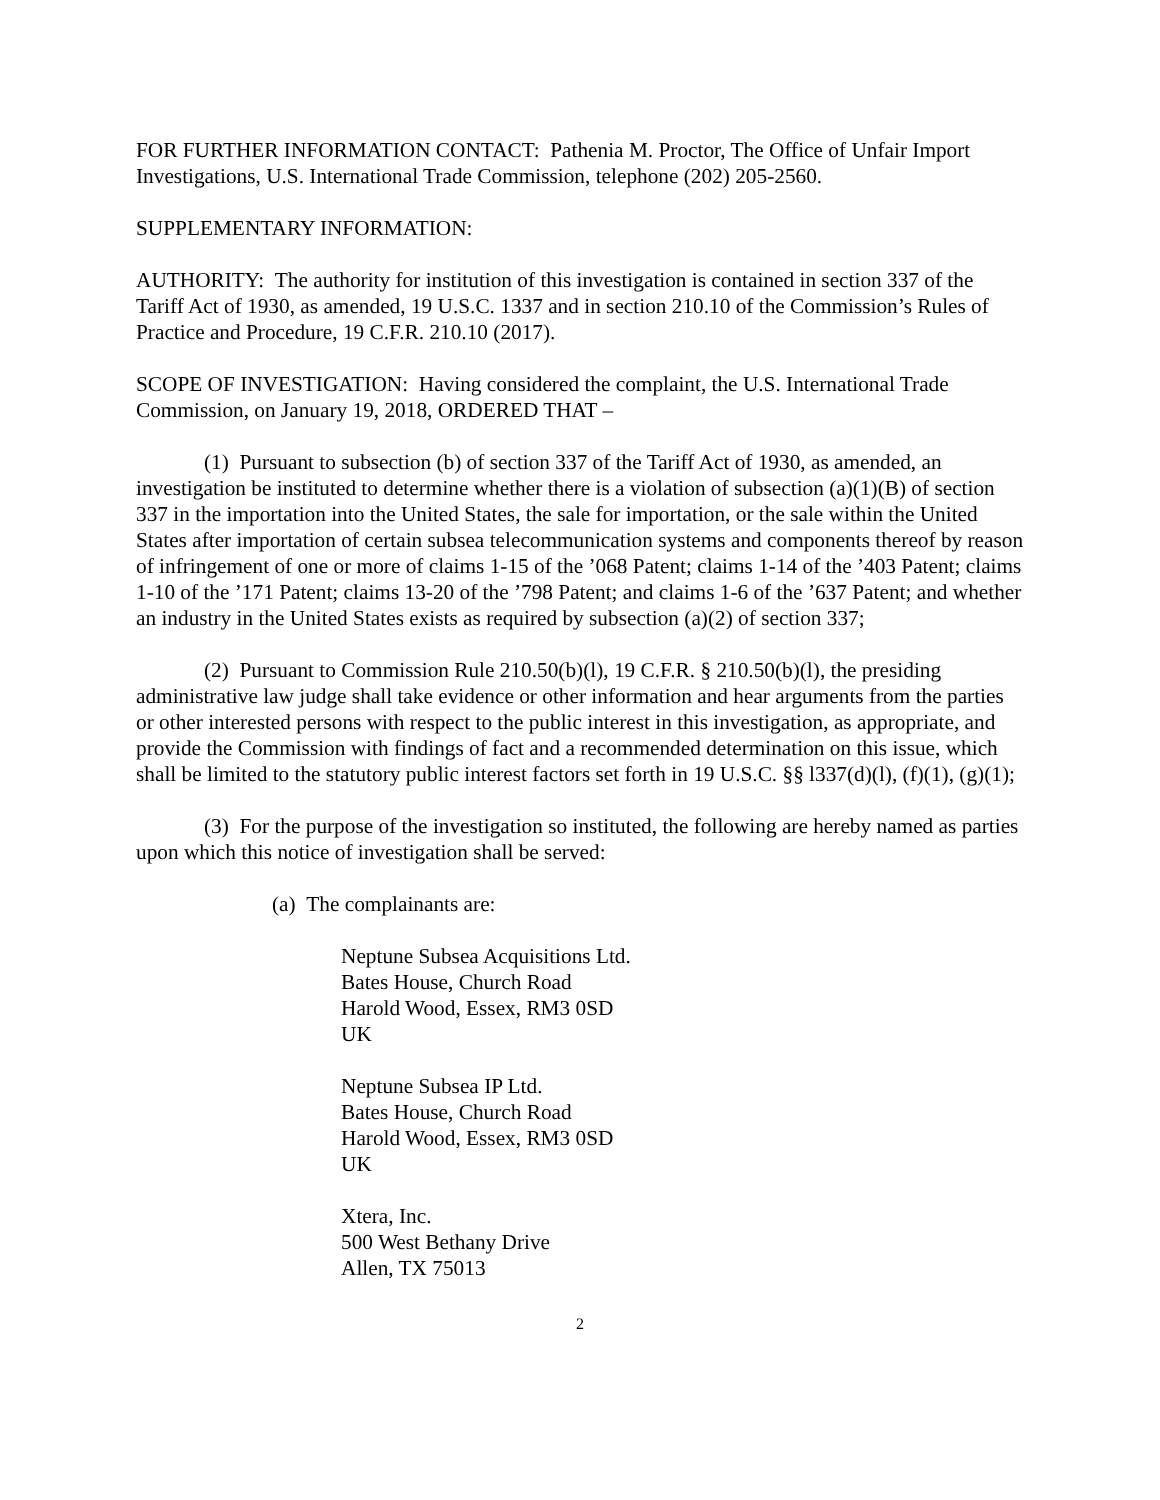FOR FURTHER INFORMATION CONTACT: Pathenia M. Proctor, The Office of Unfair Import Investigations, U.S. International Trade Commission, telephone (202) 205-2560.
SUPPLEMENTARY INFORMATION:
AUTHORITY: The authority for institution of this investigation is contained in section 337 of the Tariff Act of 1930, as amended, 19 U.S.C. 1337 and in section 210.10 of the Commission’s Rules of Practice and Procedure, 19 C.F.R. 210.10 (2017).
SCOPE OF INVESTIGATION: Having considered the complaint, the U.S. International Trade Commission, on January 19, 2018, ORDERED THAT –
(1) Pursuant to subsection (b) of section 337 of the Tariff Act of 1930, as amended, an investigation be instituted to determine whether there is a violation of subsection (a)(1)(B) of section 337 in the importation into the United States, the sale for importation, or the sale within the United States after importation of certain subsea telecommunication systems and components thereof by reason of infringement of one or more of claims 1-15 of the ’068 Patent; claims 1-14 of the ’403 Patent; claims 1-10 of the ’171 Patent; claims 13-20 of the ’798 Patent; and claims 1-6 of the ’637 Patent; and whether an industry in the United States exists as required by subsection (a)(2) of section 337;
(2) Pursuant to Commission Rule 210.50(b)(l), 19 C.F.R. § 210.50(b)(l), the presiding administrative law judge shall take evidence or other information and hear arguments from the parties or other interested persons with respect to the public interest in this investigation, as appropriate, and provide the Commission with findings of fact and a recommended determination on this issue, which shall be limited to the statutory public interest factors set forth in 19 U.S.C. §§ l337(d)(l), (f)(1), (g)(1);
(3) For the purpose of the investigation so instituted, the following are hereby named as parties upon which this notice of investigation shall be served:
(a) The complainants are:
Neptune Subsea Acquisitions Ltd.
Bates House, Church Road
Harold Wood, Essex, RM3 0SD
UK
Neptune Subsea IP Ltd.
Bates House, Church Road
Harold Wood, Essex, RM3 0SD
UK
Xtera, Inc.
500 West Bethany Drive
Allen, TX 75013
2